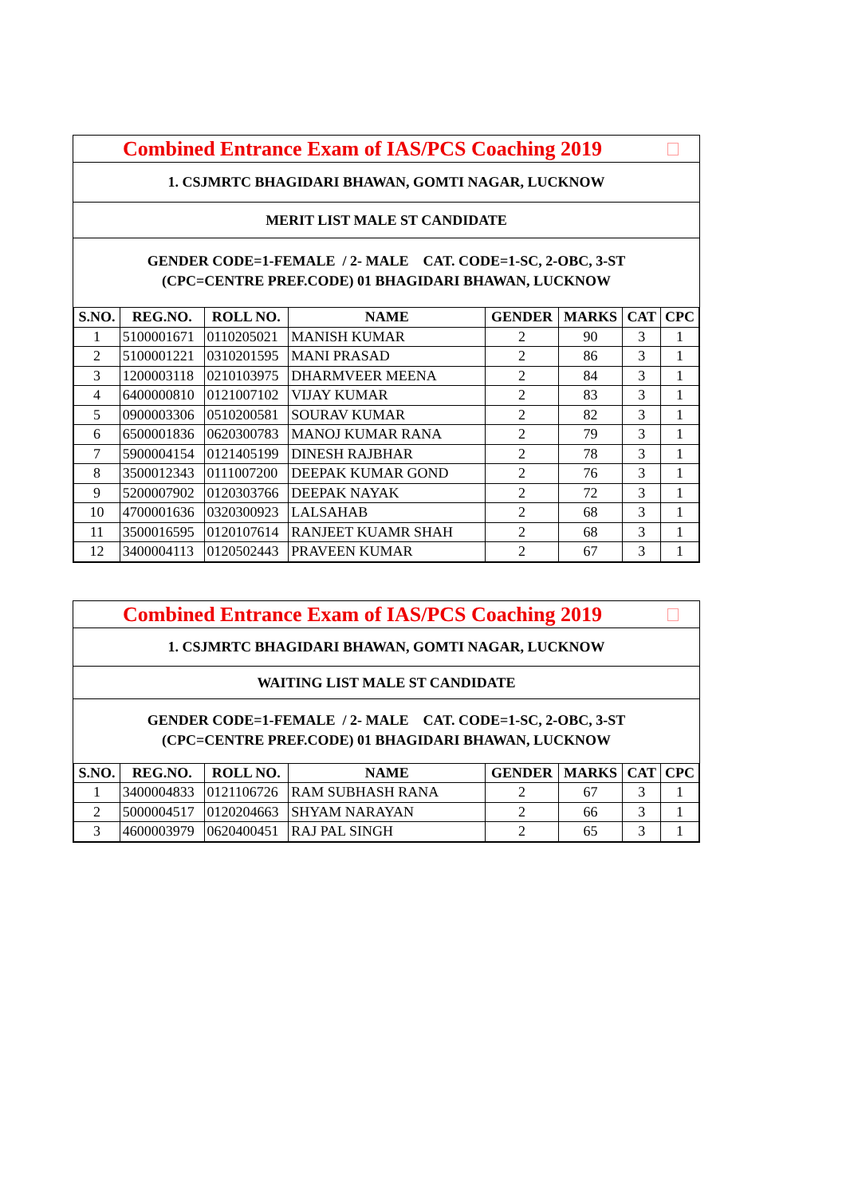Combined Entrance Exam of IAS/PCS Coaching 2019
1. CSJMRTC BHAGIDARI BHAWAN, GOMTI NAGAR, LUCKNOW
MERIT LIST MALE ST CANDIDATE
GENDER CODE=1-FEMALE / 2- MALE CAT. CODE=1-SC, 2-OBC, 3-ST
(CPC=CENTRE PREF.CODE) 01 BHAGIDARI BHAWAN, LUCKNOW
| S.NO. | REG.NO. | ROLL NO. | NAME | GENDER | MARKS | CAT | CPC |
| --- | --- | --- | --- | --- | --- | --- | --- |
| 1 | 5100001671 | 0110205021 | MANISH KUMAR | 2 | 90 | 3 | 1 |
| 2 | 5100001221 | 0310201595 | MANI PRASAD | 2 | 86 | 3 | 1 |
| 3 | 1200003118 | 0210103975 | DHARMVEER MEENA | 2 | 84 | 3 | 1 |
| 4 | 6400000810 | 0121007102 | VIJAY KUMAR | 2 | 83 | 3 | 1 |
| 5 | 0900003306 | 0510200581 | SOURAV KUMAR | 2 | 82 | 3 | 1 |
| 6 | 6500001836 | 0620300783 | MANOJ KUMAR RANA | 2 | 79 | 3 | 1 |
| 7 | 5900004154 | 0121405199 | DINESH RAJBHAR | 2 | 78 | 3 | 1 |
| 8 | 3500012343 | 0111007200 | DEEPAK KUMAR GOND | 2 | 76 | 3 | 1 |
| 9 | 5200007902 | 0120303766 | DEEPAK NAYAK | 2 | 72 | 3 | 1 |
| 10 | 4700001636 | 0320300923 | LALSAHAB | 2 | 68 | 3 | 1 |
| 11 | 3500016595 | 0120107614 | RANJEET KUAMR SHAH | 2 | 68 | 3 | 1 |
| 12 | 3400004113 | 0120502443 | PRAVEEN KUMAR | 2 | 67 | 3 | 1 |
Combined Entrance Exam of IAS/PCS Coaching 2019
1. CSJMRTC BHAGIDARI BHAWAN, GOMTI NAGAR, LUCKNOW
WAITING LIST MALE ST CANDIDATE
GENDER CODE=1-FEMALE / 2- MALE CAT. CODE=1-SC, 2-OBC, 3-ST
(CPC=CENTRE PREF.CODE) 01 BHAGIDARI BHAWAN, LUCKNOW
| S.NO. | REG.NO. | ROLL NO. | NAME | GENDER | MARKS | CAT | CPC |
| --- | --- | --- | --- | --- | --- | --- | --- |
| 1 | 3400004833 | 0121106726 | RAM SUBHASH RANA | 2 | 67 | 3 | 1 |
| 2 | 5000004517 | 0120204663 | SHYAM NARAYAN | 2 | 66 | 3 | 1 |
| 3 | 4600003979 | 0620400451 | RAJ PAL SINGH | 2 | 65 | 3 | 1 |